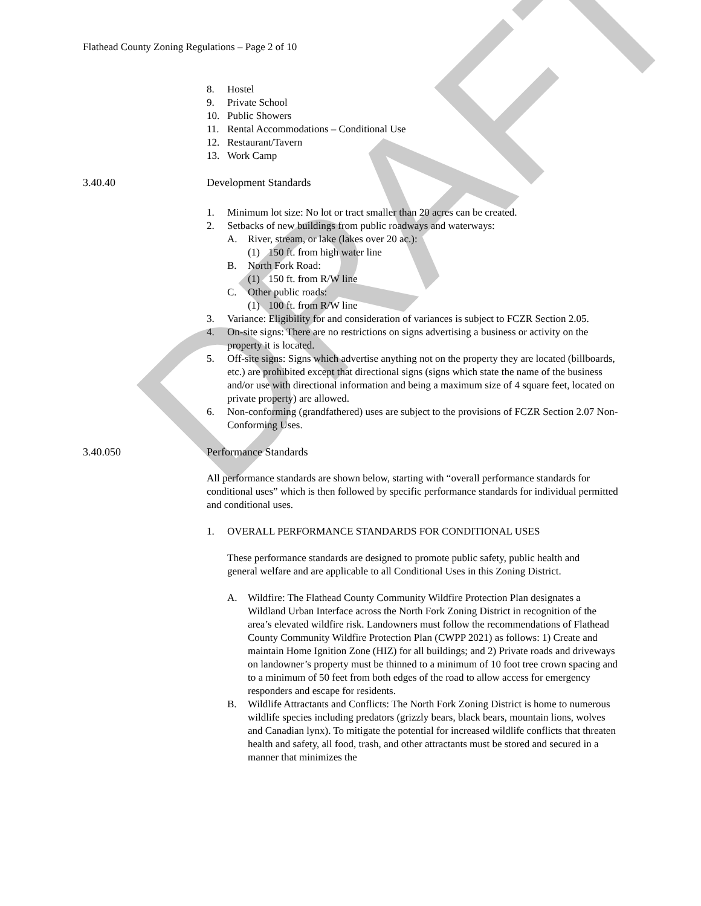DRAFT
Flathead County Zoning Regulations – Page 2 of 10
8. Hostel
9. Private School
10. Public Showers
11. Rental Accommodations – Conditional Use
12. Restaurant/Tavern
13. Work Camp
3.40.40 Development Standards
1. Minimum lot size: No lot or tract smaller than 20 acres can be created.
2. Setbacks of new buildings from public roadways and waterways:
A. River, stream, or lake (lakes over 20 ac.):
(1) 150 ft. from high water line
B. North Fork Road:
(1) 150 ft. from R/W line
C. Other public roads:
(1) 100 ft. from R/W line
3. Variance: Eligibility for and consideration of variances is subject to FCZR Section 2.05.
4. On-site signs: There are no restrictions on signs advertising a business or activity on the property it is located.
5. Off-site signs: Signs which advertise anything not on the property they are located (billboards, etc.) are prohibited except that directional signs (signs which state the name of the business and/or use with directional information and being a maximum size of 4 square feet, located on private property) are allowed.
6. Non-conforming (grandfathered) uses are subject to the provisions of FCZR Section 2.07 Non-Conforming Uses.
3.40.050 Performance Standards
All performance standards are shown below, starting with “overall performance standards for conditional uses” which is then followed by specific performance standards for individual permitted and conditional uses.
1. OVERALL PERFORMANCE STANDARDS FOR CONDITIONAL USES
These performance standards are designed to promote public safety, public health and general welfare and are applicable to all Conditional Uses in this Zoning District.
A. Wildfire: The Flathead County Community Wildfire Protection Plan designates a Wildland Urban Interface across the North Fork Zoning District in recognition of the area’s elevated wildfire risk. Landowners must follow the recommendations of Flathead County Community Wildfire Protection Plan (CWPP 2021) as follows: 1) Create and maintain Home Ignition Zone (HIZ) for all buildings; and 2) Private roads and driveways on landowner’s property must be thinned to a minimum of 10 foot tree crown spacing and to a minimum of 50 feet from both edges of the road to allow access for emergency responders and escape for residents.
B. Wildlife Attractants and Conflicts: The North Fork Zoning District is home to numerous wildlife species including predators (grizzly bears, black bears, mountain lions, wolves and Canadian lynx). To mitigate the potential for increased wildlife conflicts that threaten health and safety, all food, trash, and other attractants must be stored and secured in a manner that minimizes the